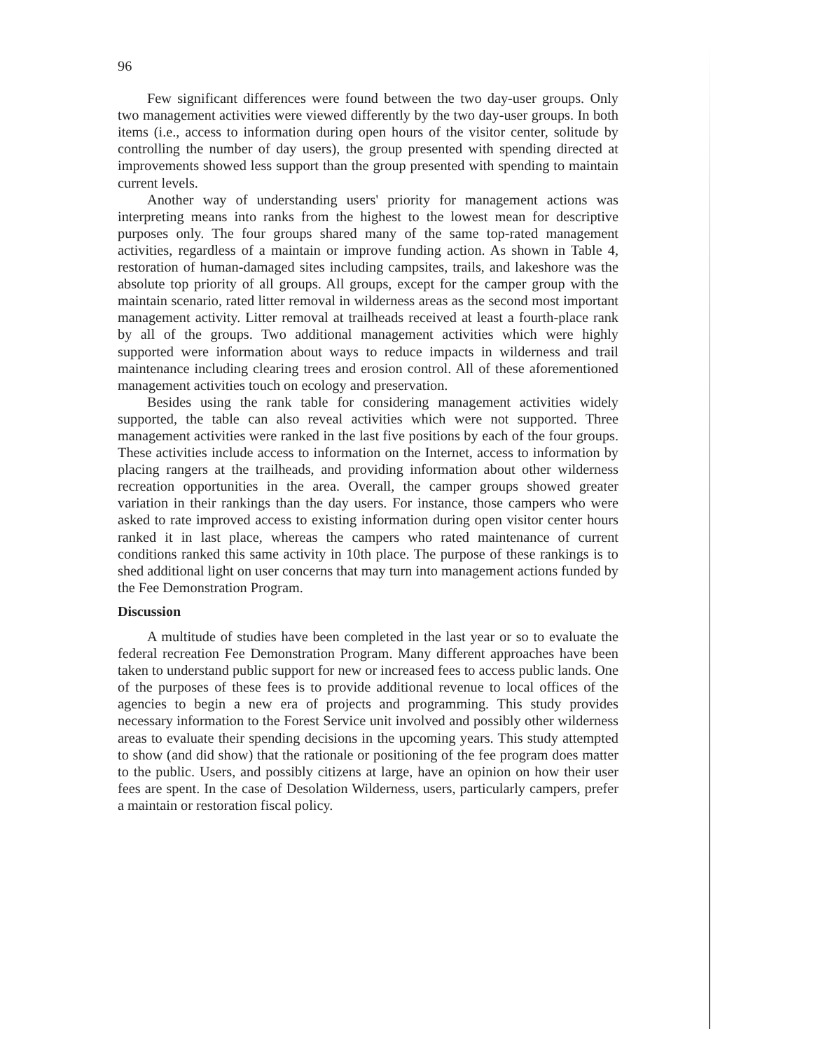96
Few significant differences were found between the two day-user groups. Only two management activities were viewed differently by the two day-user groups. In both items (i.e., access to information during open hours of the visitor center, solitude by controlling the number of day users), the group presented with spending directed at improvements showed less support than the group presented with spending to maintain current levels.
Another way of understanding users' priority for management actions was interpreting means into ranks from the highest to the lowest mean for descriptive purposes only. The four groups shared many of the same top-rated management activities, regardless of a maintain or improve funding action. As shown in Table 4, restoration of human-damaged sites including campsites, trails, and lakeshore was the absolute top priority of all groups. All groups, except for the camper group with the maintain scenario, rated litter removal in wilderness areas as the second most important management activity. Litter removal at trailheads received at least a fourth-place rank by all of the groups. Two additional management activities which were highly supported were information about ways to reduce impacts in wilderness and trail maintenance including clearing trees and erosion control. All of these aforementioned management activities touch on ecology and preservation.
Besides using the rank table for considering management activities widely supported, the table can also reveal activities which were not supported. Three management activities were ranked in the last five positions by each of the four groups. These activities include access to information on the Internet, access to information by placing rangers at the trailheads, and providing information about other wilderness recreation opportunities in the area. Overall, the camper groups showed greater variation in their rankings than the day users. For instance, those campers who were asked to rate improved access to existing information during open visitor center hours ranked it in last place, whereas the campers who rated maintenance of current conditions ranked this same activity in 10th place. The purpose of these rankings is to shed additional light on user concerns that may turn into management actions funded by the Fee Demonstration Program.
Discussion
A multitude of studies have been completed in the last year or so to evaluate the federal recreation Fee Demonstration Program. Many different approaches have been taken to understand public support for new or increased fees to access public lands. One of the purposes of these fees is to provide additional revenue to local offices of the agencies to begin a new era of projects and programming. This study provides necessary information to the Forest Service unit involved and possibly other wilderness areas to evaluate their spending decisions in the upcoming years. This study attempted to show (and did show) that the rationale or positioning of the fee program does matter to the public. Users, and possibly citizens at large, have an opinion on how their user fees are spent. In the case of Desolation Wilderness, users, particularly campers, prefer a maintain or restoration fiscal policy.